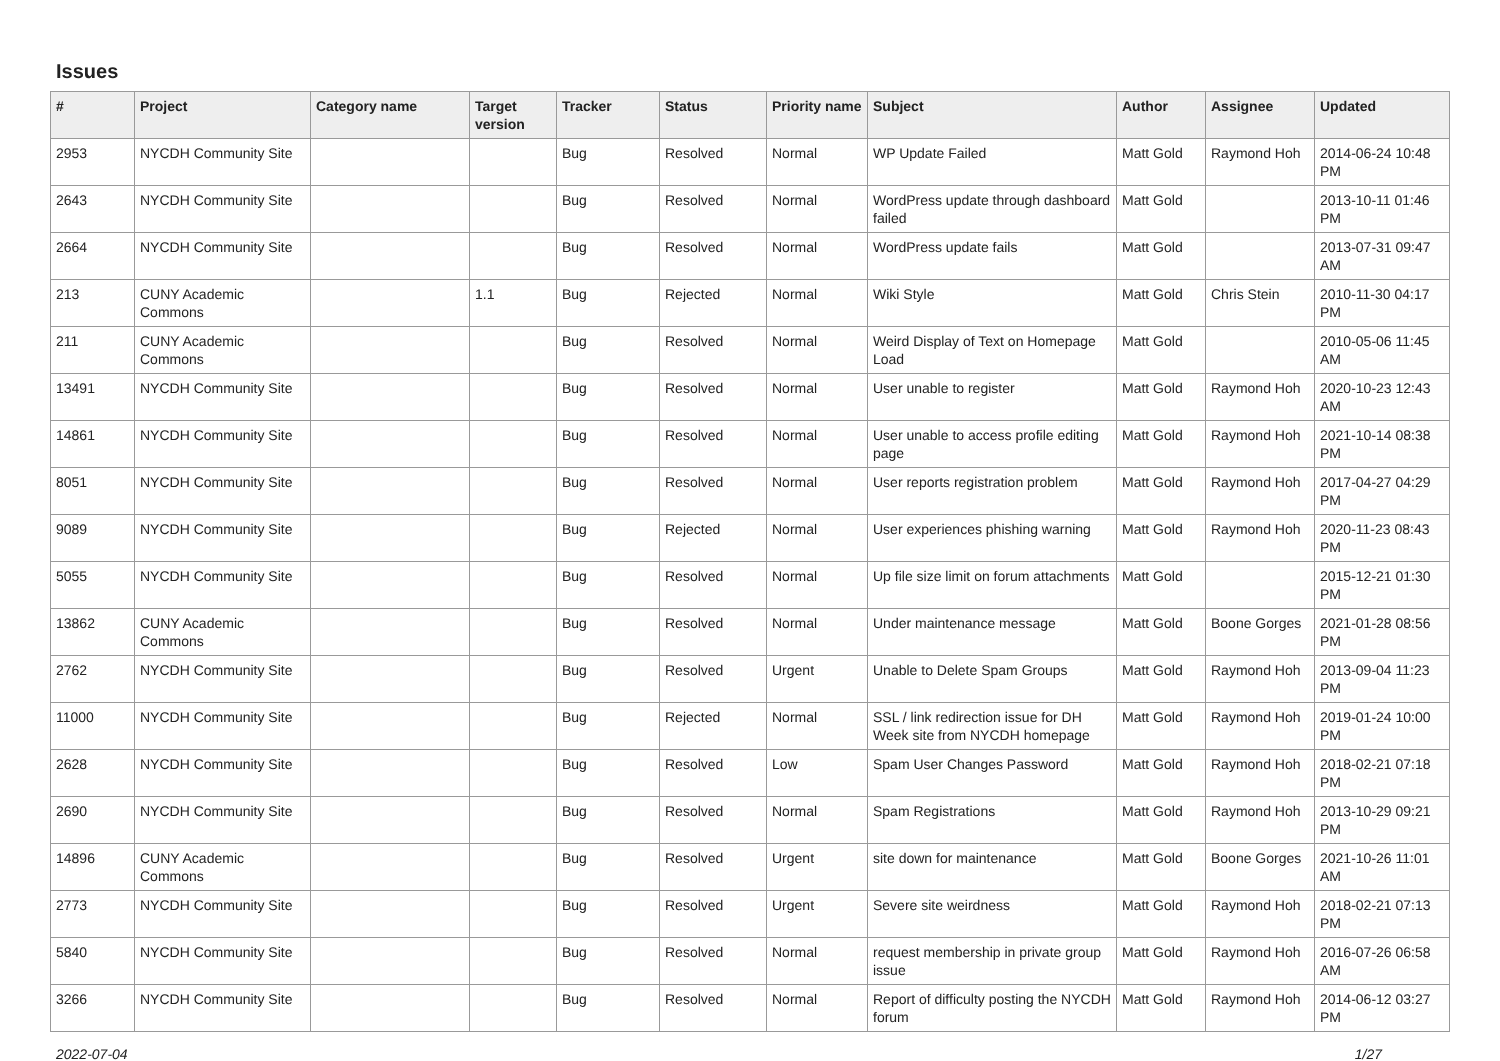Issues
| # | Project | Category name | Target version | Tracker | Status | Priority name | Subject | Author | Assignee | Updated |
| --- | --- | --- | --- | --- | --- | --- | --- | --- | --- | --- |
| 2953 | NYCDH Community Site | | | Bug | Resolved | Normal | WP Update Failed | Matt Gold | Raymond Hoh | 2014-06-24 10:48 PM |
| 2643 | NYCDH Community Site | | | Bug | Resolved | Normal | WordPress update through dashboard failed | Matt Gold | | 2013-10-11 01:46 PM |
| 2664 | NYCDH Community Site | | | Bug | Resolved | Normal | WordPress update fails | Matt Gold | | 2013-07-31 09:47 AM |
| 213 | CUNY Academic Commons | | 1.1 | Bug | Rejected | Normal | Wiki Style | Matt Gold | Chris Stein | 2010-11-30 04:17 PM |
| 211 | CUNY Academic Commons | | | Bug | Resolved | Normal | Weird Display of Text on Homepage Load | Matt Gold | | 2010-05-06 11:45 AM |
| 13491 | NYCDH Community Site | | | Bug | Resolved | Normal | User unable to register | Matt Gold | Raymond Hoh | 2020-10-23 12:43 AM |
| 14861 | NYCDH Community Site | | | Bug | Resolved | Normal | User unable to access profile editing page | Matt Gold | Raymond Hoh | 2021-10-14 08:38 PM |
| 8051 | NYCDH Community Site | | | Bug | Resolved | Normal | User reports registration problem | Matt Gold | Raymond Hoh | 2017-04-27 04:29 PM |
| 9089 | NYCDH Community Site | | | Bug | Rejected | Normal | User experiences phishing warning | Matt Gold | Raymond Hoh | 2020-11-23 08:43 PM |
| 5055 | NYCDH Community Site | | | Bug | Resolved | Normal | Up file size limit on forum attachments | Matt Gold | | 2015-12-21 01:30 PM |
| 13862 | CUNY Academic Commons | | | Bug | Resolved | Normal | Under maintenance message | Matt Gold | Boone Gorges | 2021-01-28 08:56 PM |
| 2762 | NYCDH Community Site | | | Bug | Resolved | Urgent | Unable to Delete Spam Groups | Matt Gold | Raymond Hoh | 2013-09-04 11:23 PM |
| 11000 | NYCDH Community Site | | | Bug | Rejected | Normal | SSL / link redirection issue for DH Week site from NYCDH homepage | Matt Gold | Raymond Hoh | 2019-01-24 10:00 PM |
| 2628 | NYCDH Community Site | | | Bug | Resolved | Low | Spam User Changes Password | Matt Gold | Raymond Hoh | 2018-02-21 07:18 PM |
| 2690 | NYCDH Community Site | | | Bug | Resolved | Normal | Spam Registrations | Matt Gold | Raymond Hoh | 2013-10-29 09:21 PM |
| 14896 | CUNY Academic Commons | | | Bug | Resolved | Urgent | site down for maintenance | Matt Gold | Boone Gorges | 2021-10-26 11:01 AM |
| 2773 | NYCDH Community Site | | | Bug | Resolved | Urgent | Severe site weirdness | Matt Gold | Raymond Hoh | 2018-02-21 07:13 PM |
| 5840 | NYCDH Community Site | | | Bug | Resolved | Normal | request membership in private group issue | Matt Gold | Raymond Hoh | 2016-07-26 06:58 AM |
| 3266 | NYCDH Community Site | | | Bug | Resolved | Normal | Report of difficulty posting the NYCDH forum | Matt Gold | Raymond Hoh | 2014-06-12 03:27 PM |
2022-07-04 1/27